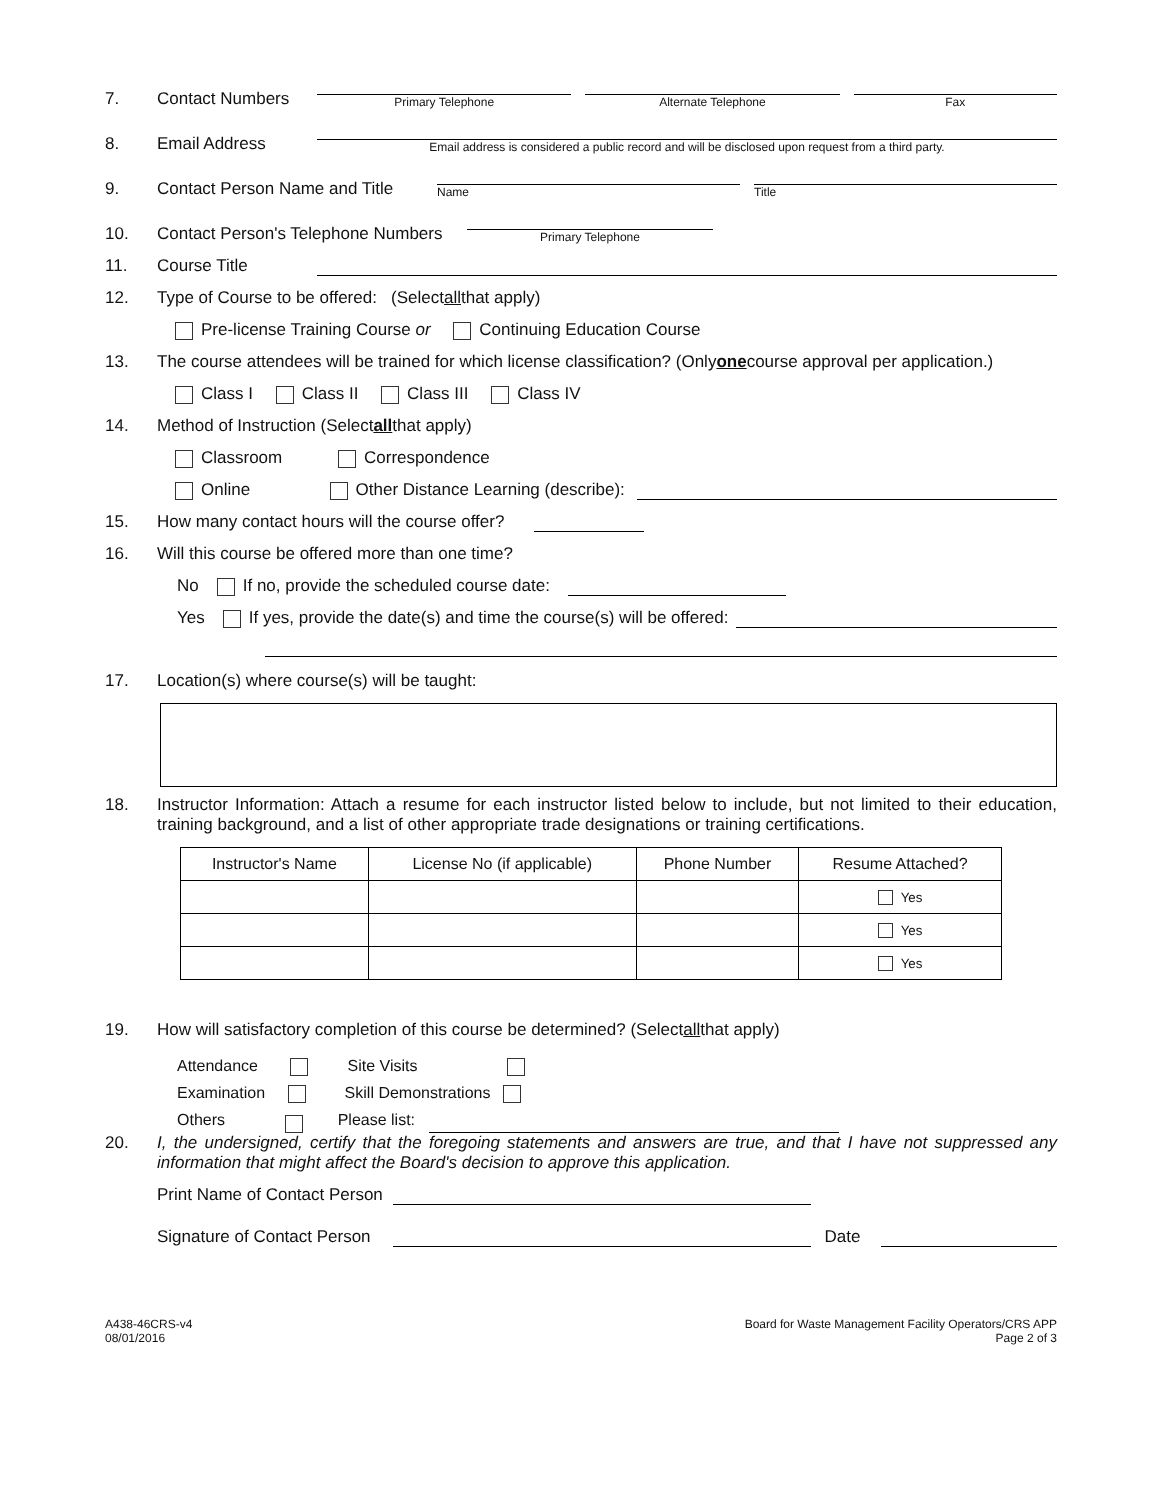7. Contact Numbers
Primary Telephone Alternate Telephone Fax
8. Email Address
Email address is considered a public record and will be disclosed upon request from a third party.
9. Contact Person Name and Title
Name
Title
10. Contact Person's Telephone Numbers
Primary Telephone
11. Course Title
12. Type of Course to be offered: (Select all that apply)
Pre-license Training Course or Continuing Education Course
13. The course attendees will be trained for which license classification? (Only one course approval per application.)
Class I Class II Class III Class IV
14. Method of Instruction (Select all that apply)
Classroom Correspondence
Online Other Distance Learning (describe):
15. How many contact hours will the course offer?
16. Will this course be offered more than one time?
No If no, provide the scheduled course date:
Yes If yes, provide the date(s) and time the course(s) will be offered:
17. Location(s) where course(s) will be taught:
18. Instructor Information: Attach a resume for each instructor listed below to include, but not limited to their education, training background, and a list of other appropriate trade designations or training certifications.
| Instructor's Name | License No (if applicable) | Phone Number | Resume Attached? |
| --- | --- | --- | --- |
| | | | Yes |
| | | | Yes |
| | | | Yes |
19. How will satisfactory completion of this course be determined? (Select all that apply)
Attendance Site Visits
Examination Skill Demonstrations
Others Please list:
20. I, the undersigned, certify that the foregoing statements and answers are true, and that I have not suppressed any information that might affect the Board's decision to approve this application.
Print Name of Contact Person
Signature of Contact Person
Date
A438-46CRS-v4
08/01/2016
Board for Waste Management Facility Operators/CRS APP
Page 2 of 3